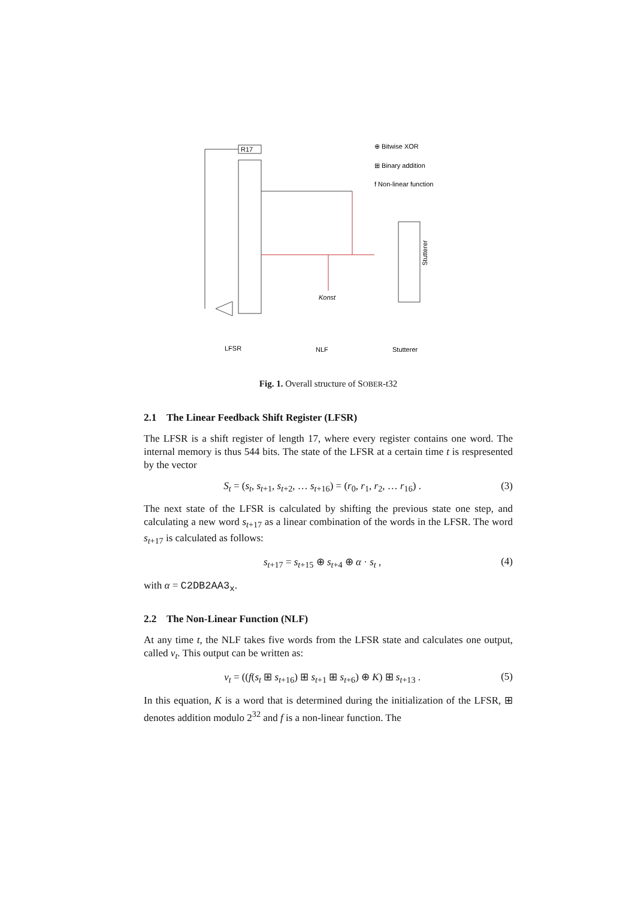R17
⊕ Bitwise XOR
⊞ Binary addition
f Non-linear function
Konst
Stutterer
LFSR
NLF
Stutterer
Fig. 1. Overall structure of SOBER-t32
2.1 The Linear Feedback Shift Register (LFSR)
The LFSR is a shift register of length 17, where every register contains one word. The internal memory is thus 544 bits. The state of the LFSR at a certain time t is respresented by the vector
S<sub>t</sub> = (s<sub>t</sub>, s<sub>t+1</sub>, s<sub>t+2</sub>, … s<sub>t+16</sub>) = (r<sub>0</sub>, r<sub>1</sub>, r<sub>2</sub>, … r<sub>16</sub>) . (3)
The next state of the LFSR is calculated by shifting the previous state one step, and calculating a new word s<sub>t+17</sub> as a linear combination of the words in the LFSR. The word s<sub>t+17</sub> is calculated as follows:
s<sub>t+17</sub> = s<sub>t+15</sub> ⊕ s<sub>t+4</sub> ⊕ α · s<sub>t</sub> , (4)
with α = C2DB2AA3<sub>x</sub>.
2.2 The Non-Linear Function (NLF)
At any time t, the NLF takes five words from the LFSR state and calculates one output, called v<sub>t</sub>. This output can be written as:
v<sub>t</sub> = ((f(s<sub>t</sub> ⊞ s<sub>t+16</sub>) ⊞ s<sub>t+1</sub> ⊞ s<sub>t+6</sub>) ⊕ K) ⊞ s<sub>t+13</sub> . (5)
In this equation, K is a word that is determined during the initialization of the LFSR, ⊞ denotes addition modulo 2<sup>32</sup> and f is a non-linear function. The